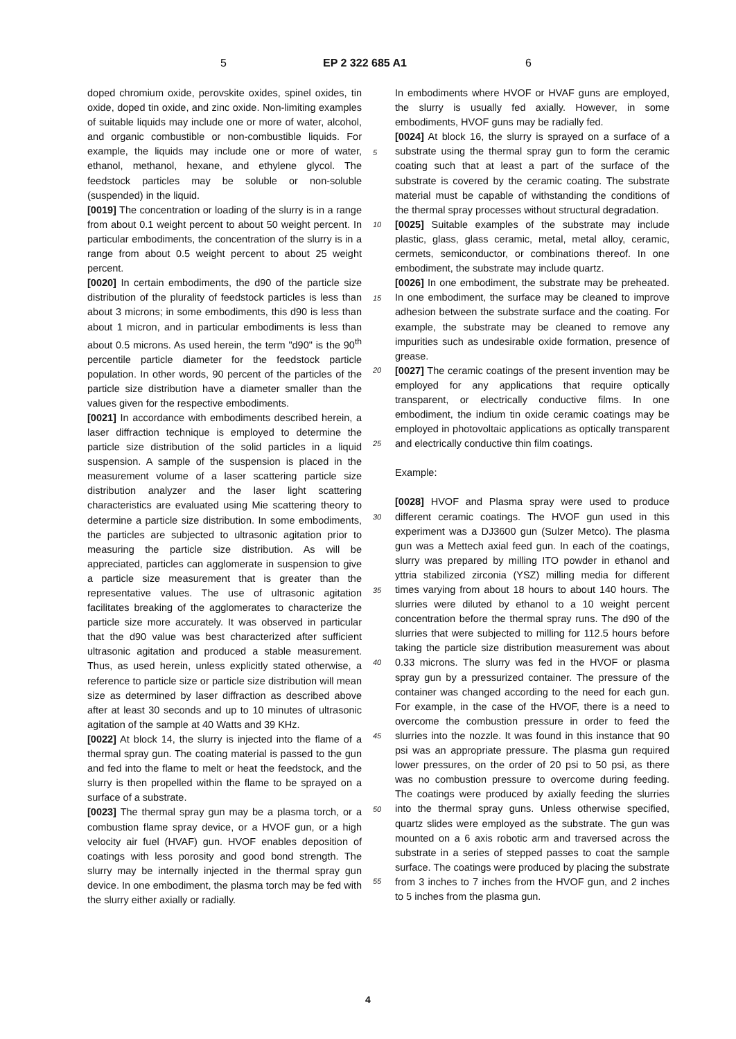5 EP 2 322 685 A1 6
doped chromium oxide, perovskite oxides, spinel oxides, tin oxide, doped tin oxide, and zinc oxide. Non-limiting examples of suitable liquids may include one or more of water, alcohol, and organic combustible or non-combustible liquids. For example, the liquids may include one or more of water, ethanol, methanol, hexane, and ethylene glycol. The feedstock particles may be soluble or non-soluble (suspended) in the liquid.
[0019] The concentration or loading of the slurry is in a range from about 0.1 weight percent to about 50 weight percent. In particular embodiments, the concentration of the slurry is in a range from about 0.5 weight percent to about 25 weight percent.
[0020] In certain embodiments, the d90 of the particle size distribution of the plurality of feedstock particles is less than about 3 microns; in some embodiments, this d90 is less than about 1 micron, and in particular embodiments is less than about 0.5 microns. As used herein, the term "d90" is the 90<sup>th</sup> percentile particle diameter for the feedstock particle population. In other words, 90 percent of the particles of the particle size distribution have a diameter smaller than the values given for the respective embodiments.
[0021] In accordance with embodiments described herein, a laser diffraction technique is employed to determine the particle size distribution of the solid particles in a liquid suspension. A sample of the suspension is placed in the measurement volume of a laser scattering particle size distribution analyzer and the laser light scattering characteristics are evaluated using Mie scattering theory to determine a particle size distribution. In some embodiments, the particles are subjected to ultrasonic agitation prior to measuring the particle size distribution. As will be appreciated, particles can agglomerate in suspension to give a particle size measurement that is greater than the representative values. The use of ultrasonic agitation facilitates breaking of the agglomerates to characterize the particle size more accurately. It was observed in particular that the d90 value was best characterized after sufficient ultrasonic agitation and produced a stable measurement. Thus, as used herein, unless explicitly stated otherwise, a reference to particle size or particle size distribution will mean size as determined by laser diffraction as described above after at least 30 seconds and up to 10 minutes of ultrasonic agitation of the sample at 40 Watts and 39 KHz.
[0022] At block 14, the slurry is injected into the flame of a thermal spray gun. The coating material is passed to the gun and fed into the flame to melt or heat the feedstock, and the slurry is then propelled within the flame to be sprayed on a surface of a substrate.
[0023] The thermal spray gun may be a plasma torch, or a combustion flame spray device, or a HVOF gun, or a high velocity air fuel (HVAF) gun. HVOF enables deposition of coatings with less porosity and good bond strength. The slurry may be internally injected in the thermal spray gun device. In one embodiment, the plasma torch may be fed with the slurry either axially or radially.
In embodiments where HVOF or HVAF guns are employed, the slurry is usually fed axially. However, in some embodiments, HVOF guns may be radially fed.
[0024] At block 16, the slurry is sprayed on a surface of a substrate using the thermal spray gun to form the ceramic coating such that at least a part of the surface of the substrate is covered by the ceramic coating. The substrate material must be capable of withstanding the conditions of the thermal spray processes without structural degradation.
[0025] Suitable examples of the substrate may include plastic, glass, glass ceramic, metal, metal alloy, ceramic, cermets, semiconductor, or combinations thereof. In one embodiment, the substrate may include quartz.
[0026] In one embodiment, the substrate may be preheated. In one embodiment, the surface may be cleaned to improve adhesion between the substrate surface and the coating. For example, the substrate may be cleaned to remove any impurities such as undesirable oxide formation, presence of grease.
[0027] The ceramic coatings of the present invention may be employed for any applications that require optically transparent, or electrically conductive films. In one embodiment, the indium tin oxide ceramic coatings may be employed in photovoltaic applications as optically transparent and electrically conductive thin film coatings.
Example:
[0028] HVOF and Plasma spray were used to produce different ceramic coatings. The HVOF gun used in this experiment was a DJ3600 gun (Sulzer Metco). The plasma gun was a Mettech axial feed gun. In each of the coatings, slurry was prepared by milling ITO powder in ethanol and yttria stabilized zirconia (YSZ) milling media for different times varying from about 18 hours to about 140 hours. The slurries were diluted by ethanol to a 10 weight percent concentration before the thermal spray runs. The d90 of the slurries that were subjected to milling for 112.5 hours before taking the particle size distribution measurement was about 0.33 microns. The slurry was fed in the HVOF or plasma spray gun by a pressurized container. The pressure of the container was changed according to the need for each gun. For example, in the case of the HVOF, there is a need to overcome the combustion pressure in order to feed the slurries into the nozzle. It was found in this instance that 90 psi was an appropriate pressure. The plasma gun required lower pressures, on the order of 20 psi to 50 psi, as there was no combustion pressure to overcome during feeding. The coatings were produced by axially feeding the slurries into the thermal spray guns. Unless otherwise specified, quartz slides were employed as the substrate. The gun was mounted on a 6 axis robotic arm and traversed across the substrate in a series of stepped passes to coat the sample surface. The coatings were produced by placing the substrate from 3 inches to 7 inches from the HVOF gun, and 2 inches to 5 inches from the plasma gun.
5
10
15
20
25
30
35
40
45
50
55
4